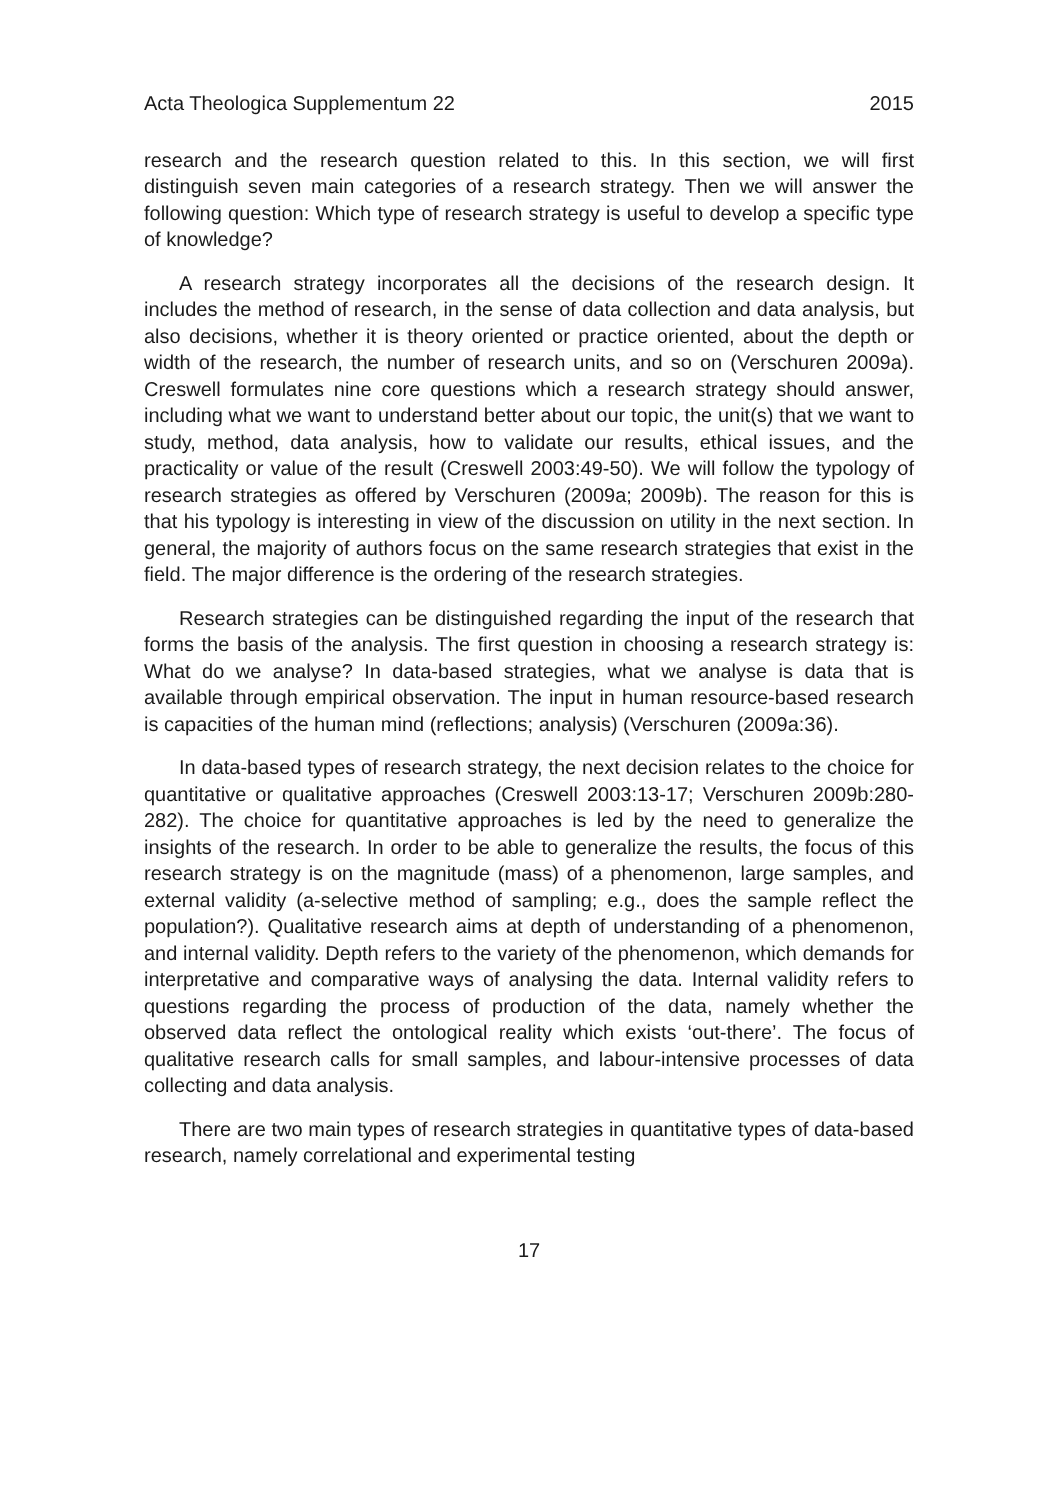Acta Theologica Supplementum 22 2015
research and the research question related to this. In this section, we will first distinguish seven main categories of a research strategy. Then we will answer the following question: Which type of research strategy is useful to develop a specific type of knowledge?
A research strategy incorporates all the decisions of the research design. It includes the method of research, in the sense of data collection and data analysis, but also decisions, whether it is theory oriented or practice oriented, about the depth or width of the research, the number of research units, and so on (Verschuren 2009a). Creswell formulates nine core questions which a research strategy should answer, including what we want to understand better about our topic, the unit(s) that we want to study, method, data analysis, how to validate our results, ethical issues, and the practicality or value of the result (Creswell 2003:49-50). We will follow the typology of research strategies as offered by Verschuren (2009a; 2009b). The reason for this is that his typology is interesting in view of the discussion on utility in the next section. In general, the majority of authors focus on the same research strategies that exist in the field. The major difference is the ordering of the research strategies.
Research strategies can be distinguished regarding the input of the research that forms the basis of the analysis. The first question in choosing a research strategy is: What do we analyse? In data-based strategies, what we analyse is data that is available through empirical observation. The input in human resource-based research is capacities of the human mind (reflections; analysis) (Verschuren (2009a:36).
In data-based types of research strategy, the next decision relates to the choice for quantitative or qualitative approaches (Creswell 2003:13-17; Verschuren 2009b:280-282). The choice for quantitative approaches is led by the need to generalize the insights of the research. In order to be able to generalize the results, the focus of this research strategy is on the magnitude (mass) of a phenomenon, large samples, and external validity (a-selective method of sampling; e.g., does the sample reflect the population?). Qualitative research aims at depth of understanding of a phenomenon, and internal validity. Depth refers to the variety of the phenomenon, which demands for interpretative and comparative ways of analysing the data. Internal validity refers to questions regarding the process of production of the data, namely whether the observed data reflect the ontological reality which exists ‘out-there’. The focus of qualitative research calls for small samples, and labour-intensive processes of data collecting and data analysis.
There are two main types of research strategies in quantitative types of data-based research, namely correlational and experimental testing
17